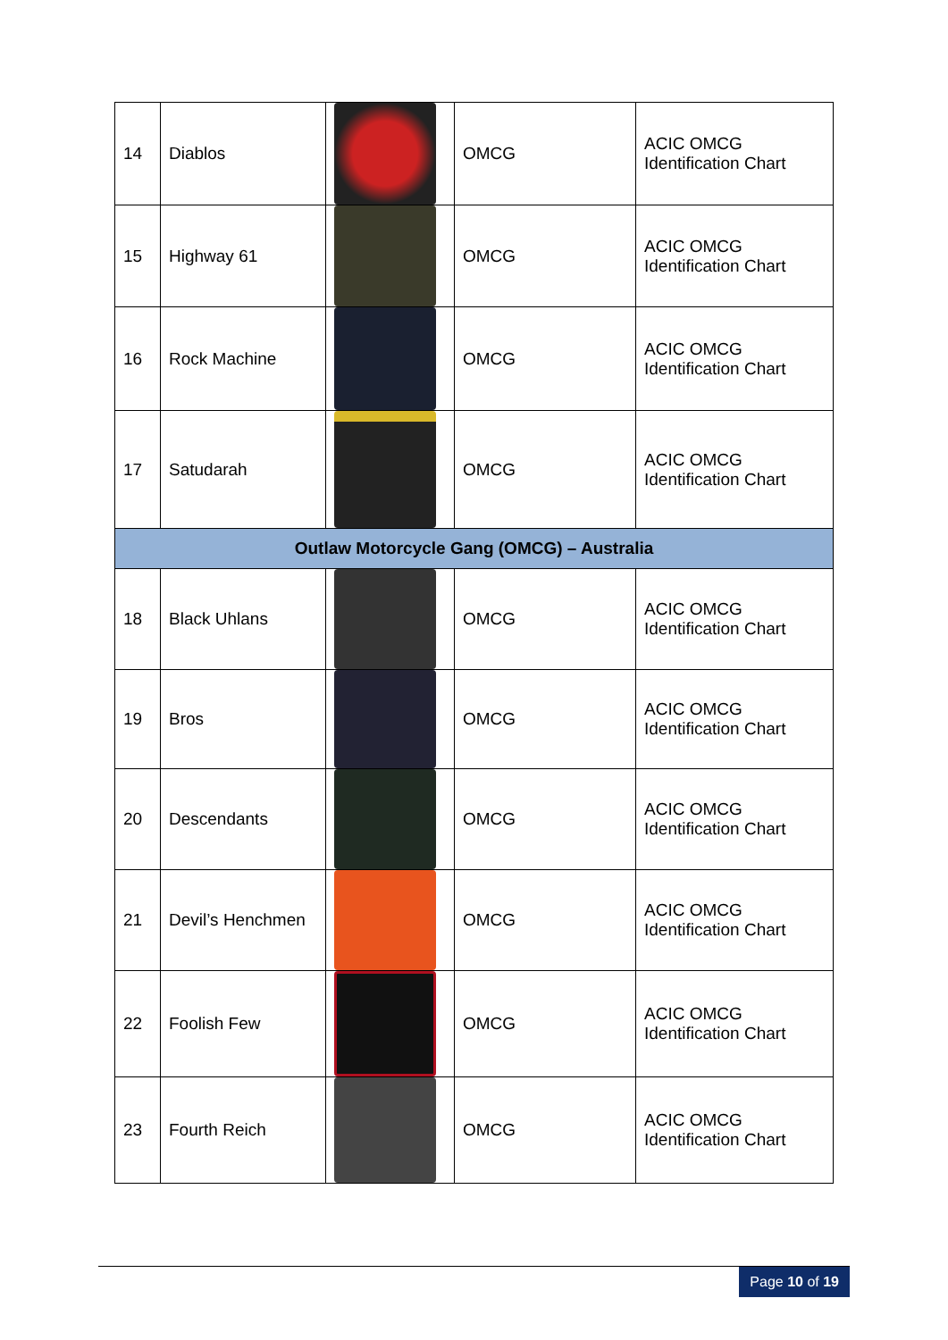| 14 | Diablos | | OMCG | ACIC OMCG Identification Chart |
| 15 | Highway 61 | | OMCG | ACIC OMCG Identification Chart |
| 16 | Rock Machine | | OMCG | ACIC OMCG Identification Chart |
| 17 | Satudarah | | OMCG | ACIC OMCG Identification Chart |
| Outlaw Motorcycle Gang (OMCG) – Australia | | | | |
| 18 | Black Uhlans | | OMCG | ACIC OMCG Identification Chart |
| 19 | Bros | | OMCG | ACIC OMCG Identification Chart |
| 20 | Descendants | | OMCG | ACIC OMCG Identification Chart |
| 21 | Devil’s Henchmen | | OMCG | ACIC OMCG Identification Chart |
| 22 | Foolish Few | | OMCG | ACIC OMCG Identification Chart |
| 23 | Fourth Reich | | OMCG | ACIC OMCG Identification Chart |
Page 10 of 19